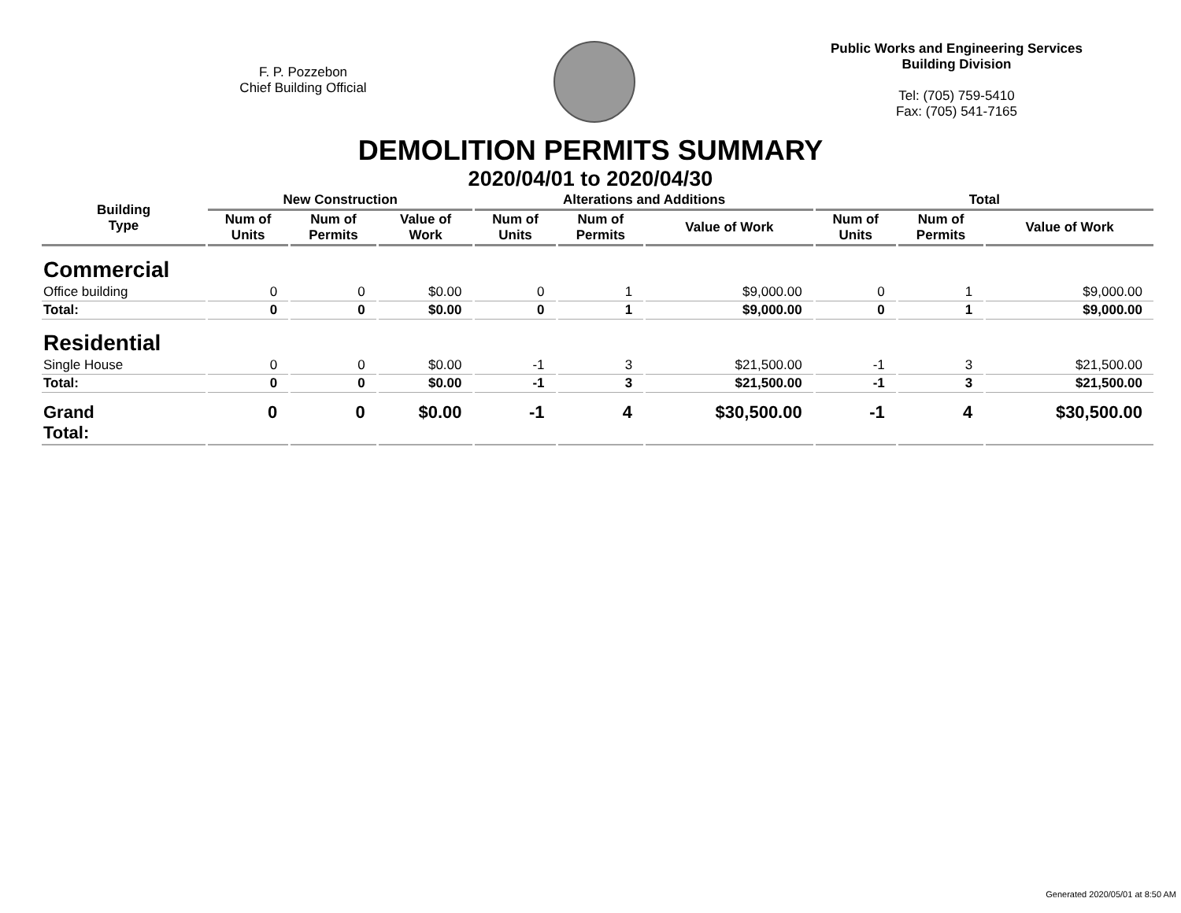F. P. Pozzebon
Chief Building Official
Public Works and Engineering Services
Building Division
Tel: (705) 759-5410
Fax: (705) 541-7165
DEMOLITION PERMITS SUMMARY
2020/04/01 to 2020/04/30
| Building Type | New Construction | | | Alterations and Additions | | | Total | | |
| --- | --- | --- | --- | --- | --- | --- | --- | --- | --- |
| | Num of Units | Num of Permits | Value of Work | Num of Units | Num of Permits | Value of Work | Num of Units | Num of Permits | Value of Work |
| Commercial | | | | | | | | | |
| Office building | 0 | 0 | $0.00 | 0 | 1 | $9,000.00 | 0 | 1 | $9,000.00 |
| Total: | 0 | 0 | $0.00 | 0 | 1 | $9,000.00 | 0 | 1 | $9,000.00 |
| Residential | | | | | | | | | |
| Single House | 0 | 0 | $0.00 | -1 | 3 | $21,500.00 | -1 | 3 | $21,500.00 |
| Total: | 0 | 0 | $0.00 | -1 | 3 | $21,500.00 | -1 | 3 | $21,500.00 |
| Grand Total: | 0 | 0 | $0.00 | -1 | 4 | $30,500.00 | -1 | 4 | $30,500.00 |
Generated 2020/05/01 at 8:50 AM